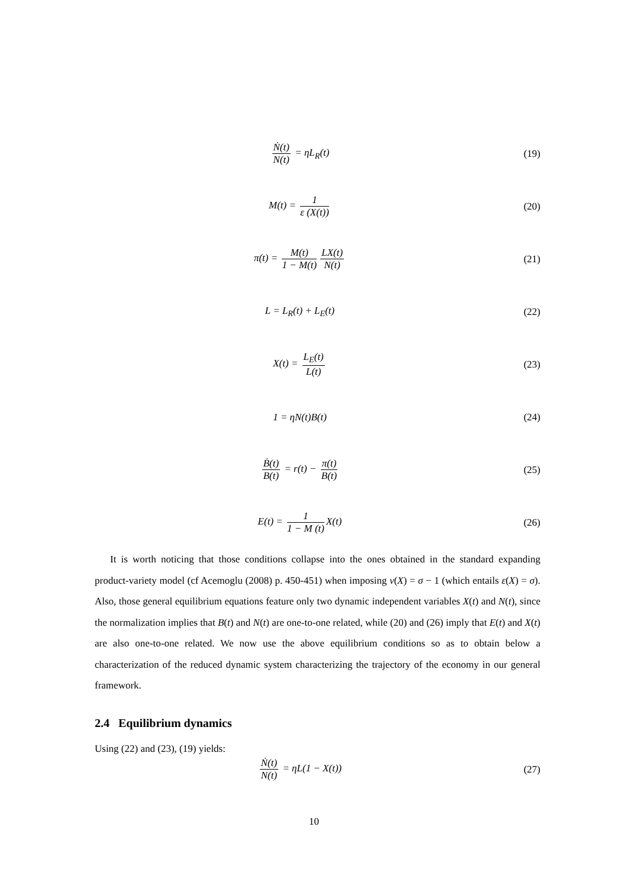Ṅ(t) N(t) = ηL<sub>R</sub>(t) (19)
M(t) = 1 ε (X(t)) (20)
π(t) = M(t) 1 − M(t) LX(t) N(t)
(21)
L = L<sub>R</sub>(t) + L<sub>E</sub>(t) (22)
X(t) = L<sub>E</sub>(t) L(t) (23)
1 = ηN(t)B(t) (24)
Ḃ(t) B(t) = r(t) − π(t) B(t) (25)
E(t) = 1 1 − M (t) X(t) (26)
It is worth noticing that those conditions collapse into the ones obtained in the standard expanding product-variety model (cf Acemoglu (2008) p. 450-451) when imposing ν(X) = σ − 1 (which entails ε(X) = σ). Also, those general equilibrium equations feature only two dynamic independent variables X(t) and N(t), since the normalization implies that B(t) and N(t) are one-to-one related, while (20) and (26) imply that E(t) and X(t) are also one-to-one related. We now use the above equilibrium conditions so as to obtain below a characterization of the reduced dynamic system characterizing the trajectory of the economy in our general framework.
2.4 Equilibrium dynamics
Using (22) and (23), (19) yields:
Ṅ(t) N(t) = ηL(1 − X(t)) (27)
10